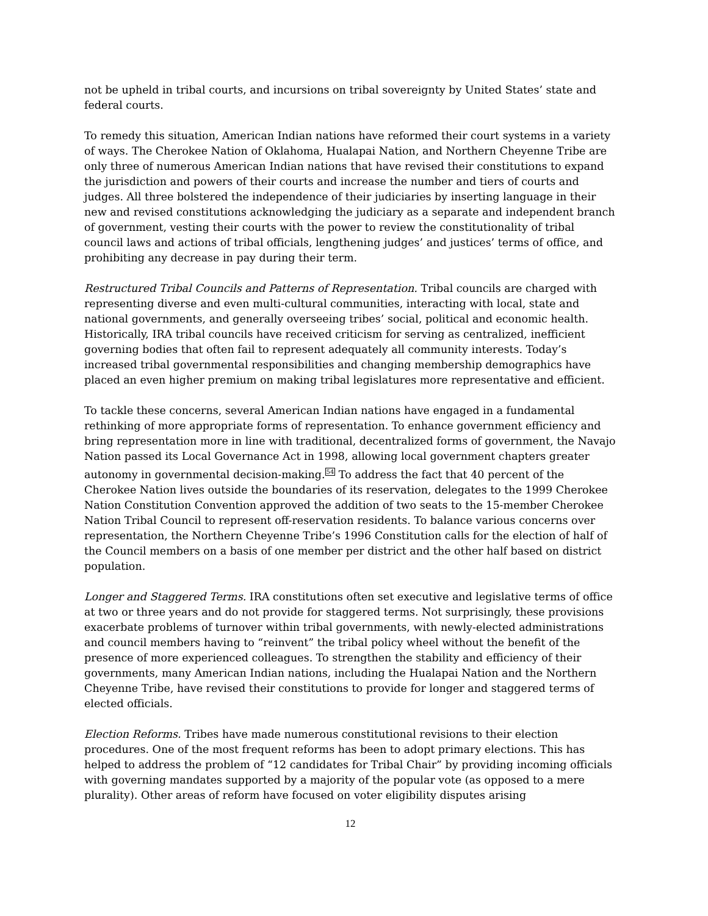not be upheld in tribal courts, and incursions on tribal sovereignty by United States’ state and federal courts.
To remedy this situation, American Indian nations have reformed their court systems in a variety of ways. The Cherokee Nation of Oklahoma, Hualapai Nation, and Northern Cheyenne Tribe are only three of numerous American Indian nations that have revised their constitutions to expand the jurisdiction and powers of their courts and increase the number and tiers of courts and judges. All three bolstered the independence of their judiciaries by inserting language in their new and revised constitutions acknowledging the judiciary as a separate and independent branch of government, vesting their courts with the power to review the constitutionality of tribal council laws and actions of tribal officials, lengthening judges’ and justices’ terms of office, and prohibiting any decrease in pay during their term.
Restructured Tribal Councils and Patterns of Representation. Tribal councils are charged with representing diverse and even multi-cultural communities, interacting with local, state and national governments, and generally overseeing tribes’ social, political and economic health. Historically, IRA tribal councils have received criticism for serving as centralized, inefficient governing bodies that often fail to represent adequately all community interests. Today’s increased tribal governmental responsibilities and changing membership demographics have placed an even higher premium on making tribal legislatures more representative and efficient.
To tackle these concerns, several American Indian nations have engaged in a fundamental rethinking of more appropriate forms of representation. To enhance government efficiency and bring representation more in line with traditional, decentralized forms of government, the Navajo Nation passed its Local Governance Act in 1998, allowing local government chapters greater autonomy in governmental decision-making.<sup>54</sup> To address the fact that 40 percent of the Cherokee Nation lives outside the boundaries of its reservation, delegates to the 1999 Cherokee Nation Constitution Convention approved the addition of two seats to the 15-member Cherokee Nation Tribal Council to represent off-reservation residents. To balance various concerns over representation, the Northern Cheyenne Tribe’s 1996 Constitution calls for the election of half of the Council members on a basis of one member per district and the other half based on district population.
Longer and Staggered Terms. IRA constitutions often set executive and legislative terms of office at two or three years and do not provide for staggered terms. Not surprisingly, these provisions exacerbate problems of turnover within tribal governments, with newly-elected administrations and council members having to “reinvent” the tribal policy wheel without the benefit of the presence of more experienced colleagues. To strengthen the stability and efficiency of their governments, many American Indian nations, including the Hualapai Nation and the Northern Cheyenne Tribe, have revised their constitutions to provide for longer and staggered terms of elected officials.
Election Reforms. Tribes have made numerous constitutional revisions to their election procedures. One of the most frequent reforms has been to adopt primary elections. This has helped to address the problem of “12 candidates for Tribal Chair” by providing incoming officials with governing mandates supported by a majority of the popular vote (as opposed to a mere plurality). Other areas of reform have focused on voter eligibility disputes arising
12